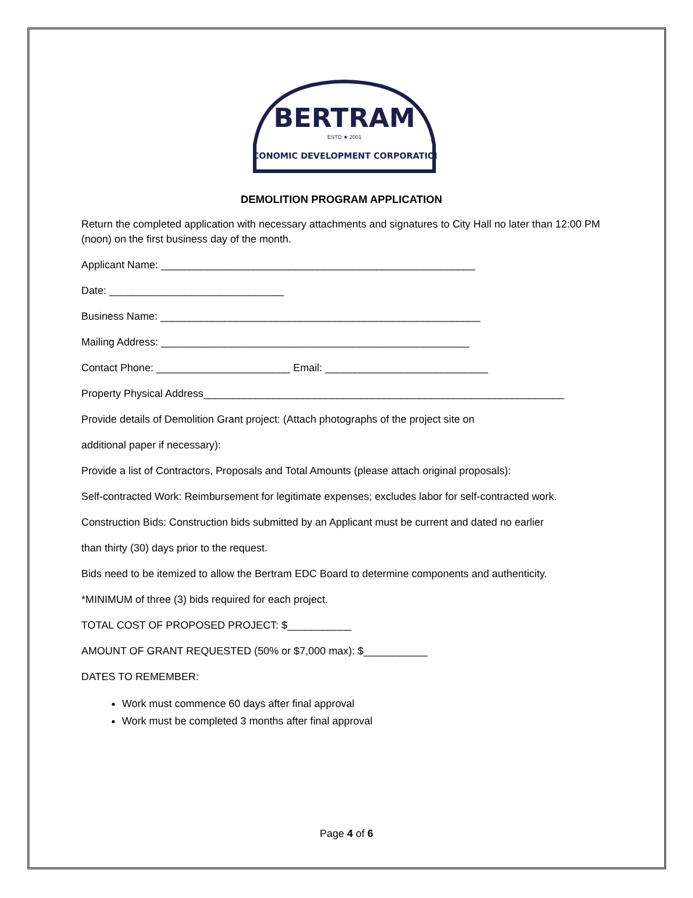BERTRAM
ESTD ★ 2001
ECONOMIC DEVELOPMENT CORPORATION
DEMOLITION PROGRAM APPLICATION
Return the completed application with necessary attachments and signatures to City Hall no later than 12:00 PM (noon) on the first business day of the month.
Applicant Name: ______________________________________________________
Date: ______________________________
Business Name: _______________________________________________________
Mailing Address: _____________________________________________________
Contact Phone: _______________________ Email: ____________________________
Property Physical Address______________________________________________________________
Provide details of Demolition Grant project: (Attach photographs of the project site on
additional paper if necessary):
Provide a list of Contractors, Proposals and Total Amounts (please attach original proposals):
Self-contracted Work: Reimbursement for legitimate expenses; excludes labor for self-contracted work.
Construction Bids: Construction bids submitted by an Applicant must be current and dated no earlier
than thirty (30) days prior to the request.
Bids need to be itemized to allow the Bertram EDC Board to determine components and authenticity.
*MINIMUM of three (3) bids required for each project.
TOTAL COST OF PROPOSED PROJECT: $___________
AMOUNT OF GRANT REQUESTED (50% or $7,000 max): $___________
DATES TO REMEMBER:
Work must commence 60 days after final approval
Work must be completed 3 months after final approval
Page 4 of 6